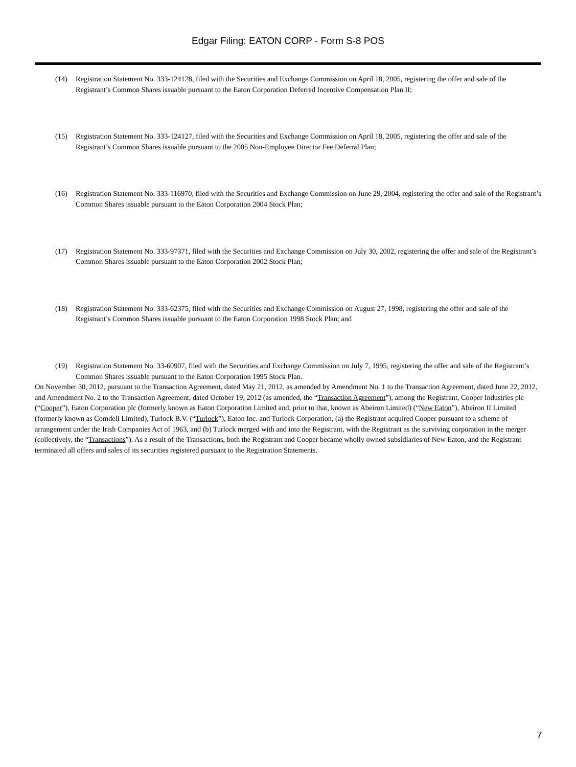Edgar Filing: EATON CORP - Form S-8 POS
(14) Registration Statement No. 333-124128, filed with the Securities and Exchange Commission on April 18, 2005, registering the offer and sale of the Registrant’s Common Shares issuable pursuant to the Eaton Corporation Deferred Incentive Compensation Plan II;
(15) Registration Statement No. 333-124127, filed with the Securities and Exchange Commission on April 18, 2005, registering the offer and sale of the Registrant’s Common Shares issuable pursuant to the 2005 Non-Employee Director Fee Deferral Plan;
(16) Registration Statement No. 333-116970, filed with the Securities and Exchange Commission on June 29, 2004, registering the offer and sale of the Registrant’s Common Shares issuable pursuant to the Eaton Corporation 2004 Stock Plan;
(17) Registration Statement No. 333-97371, filed with the Securities and Exchange Commission on July 30, 2002, registering the offer and sale of the Registrant’s Common Shares issuable pursuant to the Eaton Corporation 2002 Stock Plan;
(18) Registration Statement No. 333-62375, filed with the Securities and Exchange Commission on August 27, 1998, registering the offer and sale of the Registrant’s Common Shares issuable pursuant to the Eaton Corporation 1998 Stock Plan; and
(19) Registration Statement No. 33-60907, filed with the Securities and Exchange Commission on July 7, 1995, registering the offer and sale of the Registrant’s Common Shares issuable pursuant to the Eaton Corporation 1995 Stock Plan.
On November 30, 2012, pursuant to the Transaction Agreement, dated May 21, 2012, as amended by Amendment No. 1 to the Transaction Agreement, dated June 22, 2012, and Amendment No. 2 to the Transaction Agreement, dated October 19, 2012 (as amended, the “Transaction Agreement”), among the Registrant, Cooper Industries plc (“Cooper”), Eaton Corporation plc (formerly known as Eaton Corporation Limited and, prior to that, known as Abeiron Limited) (“New Eaton”), Abeiron II Limited (formerly known as Comdell Limited), Turlock B.V. (“Turlock”), Eaton Inc. and Turlock Corporation, (a) the Registrant acquired Cooper pursuant to a scheme of arrangement under the Irish Companies Act of 1963, and (b) Turlock merged with and into the Registrant, with the Registrant as the surviving corporation in the merger (collectively, the “Transactions”). As a result of the Transactions, both the Registrant and Cooper became wholly owned subsidiaries of New Eaton, and the Registrant terminated all offers and sales of its securities registered pursuant to the Registration Statements.
7